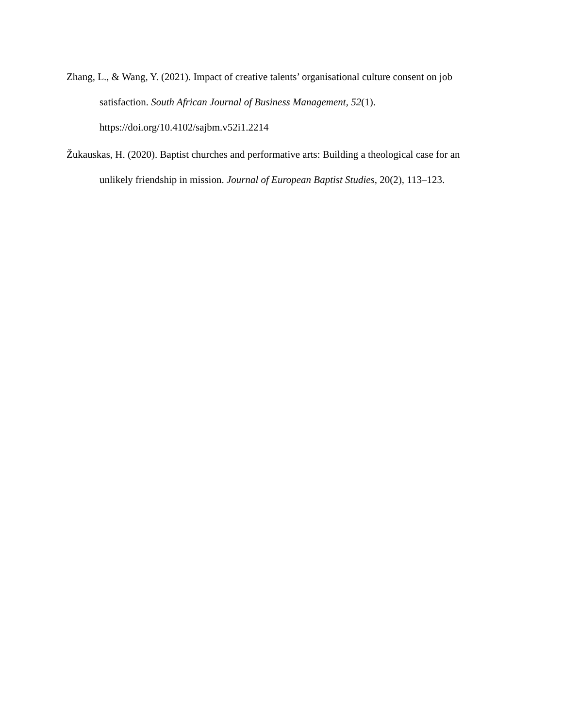Zhang, L., & Wang, Y. (2021). Impact of creative talents’ organisational culture consent on job satisfaction. South African Journal of Business Management, 52(1). https://doi.org/10.4102/sajbm.v52i1.2214
Žukauskas, H. (2020). Baptist churches and performative arts: Building a theological case for an unlikely friendship in mission. Journal of European Baptist Studies, 20(2), 113–123.